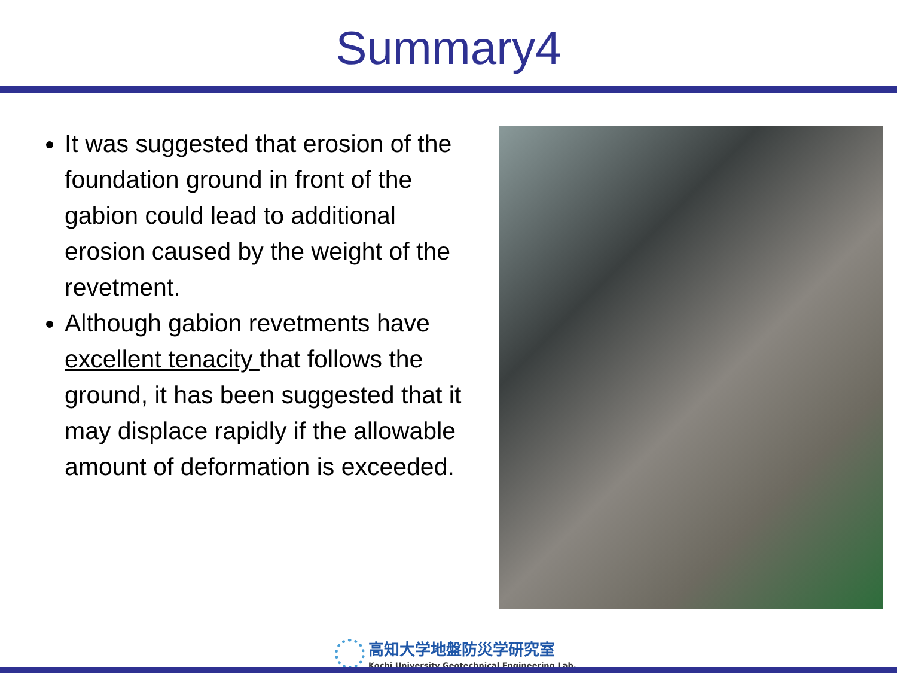Summary4
It was suggested that erosion of the foundation ground in front of the gabion could lead to additional erosion caused by the weight of the revetment.
Although gabion revetments have excellent tenacity that follows the ground, it has been suggested that it may displace rapidly if the allowable amount of deformation is exceeded.
高知大学地盤防災学研究室
Kochi University Geotechnical Engineering Lab.